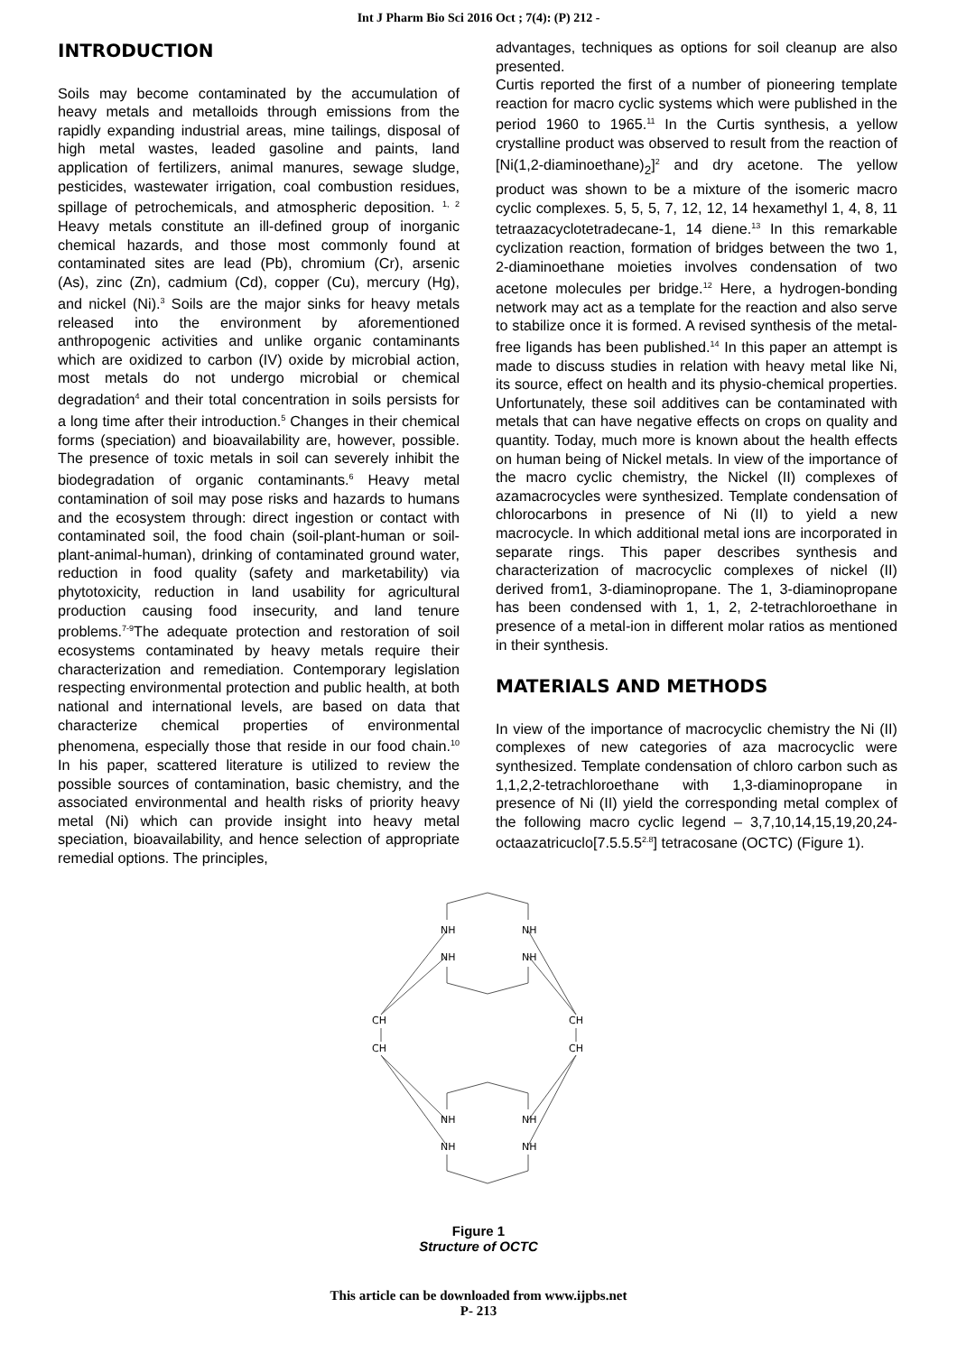Int J Pharm Bio Sci 2016 Oct ; 7(4): (P) 212 -
INTRODUCTION
Soils may become contaminated by the accumulation of heavy metals and metalloids through emissions from the rapidly expanding industrial areas, mine tailings, disposal of high metal wastes, leaded gasoline and paints, land application of fertilizers, animal manures, sewage sludge, pesticides, wastewater irrigation, coal combustion residues, spillage of petrochemicals, and atmospheric deposition. <sup>1, 2</sup> Heavy metals constitute an ill-defined group of inorganic chemical hazards, and those most commonly found at contaminated sites are lead (Pb), chromium (Cr), arsenic (As), zinc (Zn), cadmium (Cd), copper (Cu), mercury (Hg), and nickel (Ni).<sup>3</sup> Soils are the major sinks for heavy metals released into the environment by aforementioned anthropogenic activities and unlike organic contaminants which are oxidized to carbon (IV) oxide by microbial action, most metals do not undergo microbial or chemical degradation<sup>4</sup> and their total concentration in soils persists for a long time after their introduction.<sup>5</sup> Changes in their chemical forms (speciation) and bioavailability are, however, possible. The presence of toxic metals in soil can severely inhibit the biodegradation of organic contaminants.<sup>6</sup> Heavy metal contamination of soil may pose risks and hazards to humans and the ecosystem through: direct ingestion or contact with contaminated soil, the food chain (soil-plant-human or soil-plant-animal-human), drinking of contaminated ground water, reduction in food quality (safety and marketability) via phytotoxicity, reduction in land usability for agricultural production causing food insecurity, and land tenure problems.<sup>7-9</sup>The adequate protection and restoration of soil ecosystems contaminated by heavy metals require their characterization and remediation. Contemporary legislation respecting environmental protection and public health, at both national and international levels, are based on data that characterize chemical properties of environmental phenomena, especially those that reside in our food chain.<sup>10</sup> In his paper, scattered literature is utilized to review the possible sources of contamination, basic chemistry, and the associated environmental and health risks of priority heavy metal (Ni) which can provide insight into heavy metal speciation, bioavailability, and hence selection of appropriate remedial options. The principles,
advantages, techniques as options for soil cleanup are also presented.
Curtis reported the first of a number of pioneering template reaction for macro cyclic systems which were published in the period 1960 to 1965.<sup>11</sup> In the Curtis synthesis, a yellow crystalline product was observed to result from the reaction of [Ni(1,2-diaminoethane)<sub>2</sub>]<sup>2</sup> and dry acetone. The yellow product was shown to be a mixture of the isomeric macro cyclic complexes. 5, 5, 5, 7, 12, 12, 14 hexamethyl 1, 4, 8, 11 tetraazacyclotetradecane-1, 14 diene.<sup>13</sup> In this remarkable cyclization reaction, formation of bridges between the two 1, 2-diaminoethane moieties involves condensation of two acetone molecules per bridge.<sup>12</sup> Here, a hydrogen-bonding network may act as a template for the reaction and also serve to stabilize once it is formed. A revised synthesis of the metal-free ligands has been published.<sup>14</sup> In this paper an attempt is made to discuss studies in relation with heavy metal like Ni, its source, effect on health and its physio-chemical properties. Unfortunately, these soil additives can be contaminated with metals that can have negative effects on crops on quality and quantity. Today, much more is known about the health effects on human being of Nickel metals. In view of the importance of the macro cyclic chemistry, the Nickel (II) complexes of azamacrocycles were synthesized. Template condensation of chlorocarbons in presence of Ni (II) to yield a new macrocycle. In which additional metal ions are incorporated in separate rings. This paper describes synthesis and characterization of macrocyclic complexes of nickel (II) derived from1, 3-diaminopropane. The 1, 3-diaminopropane has been condensed with 1, 1, 2, 2-tetrachloroethane in presence of a metal-ion in different molar ratios as mentioned in their synthesis.
MATERIALS AND METHODS
In view of the importance of macrocyclic chemistry the Ni (II) complexes of new categories of aza macrocyclic were synthesized. Template condensation of chloro carbon such as 1,1,2,2-tetrachloroethane with 1,3-diaminopropane in presence of Ni (II) yield the corresponding metal complex of the following macro cyclic legend – 3,7,10,14,15,19,20,24-octaazatricuclo[7.5.5.5<sup>2.8</sup>] tetracosane (OCTC) (Figure 1).
NH
NH
NH
NH
CH
CH
CH
CH
NH
NH
NH
NH
Figure 1
Structure of OCTC
This article can be downloaded from www.ijpbs.net
P- 213